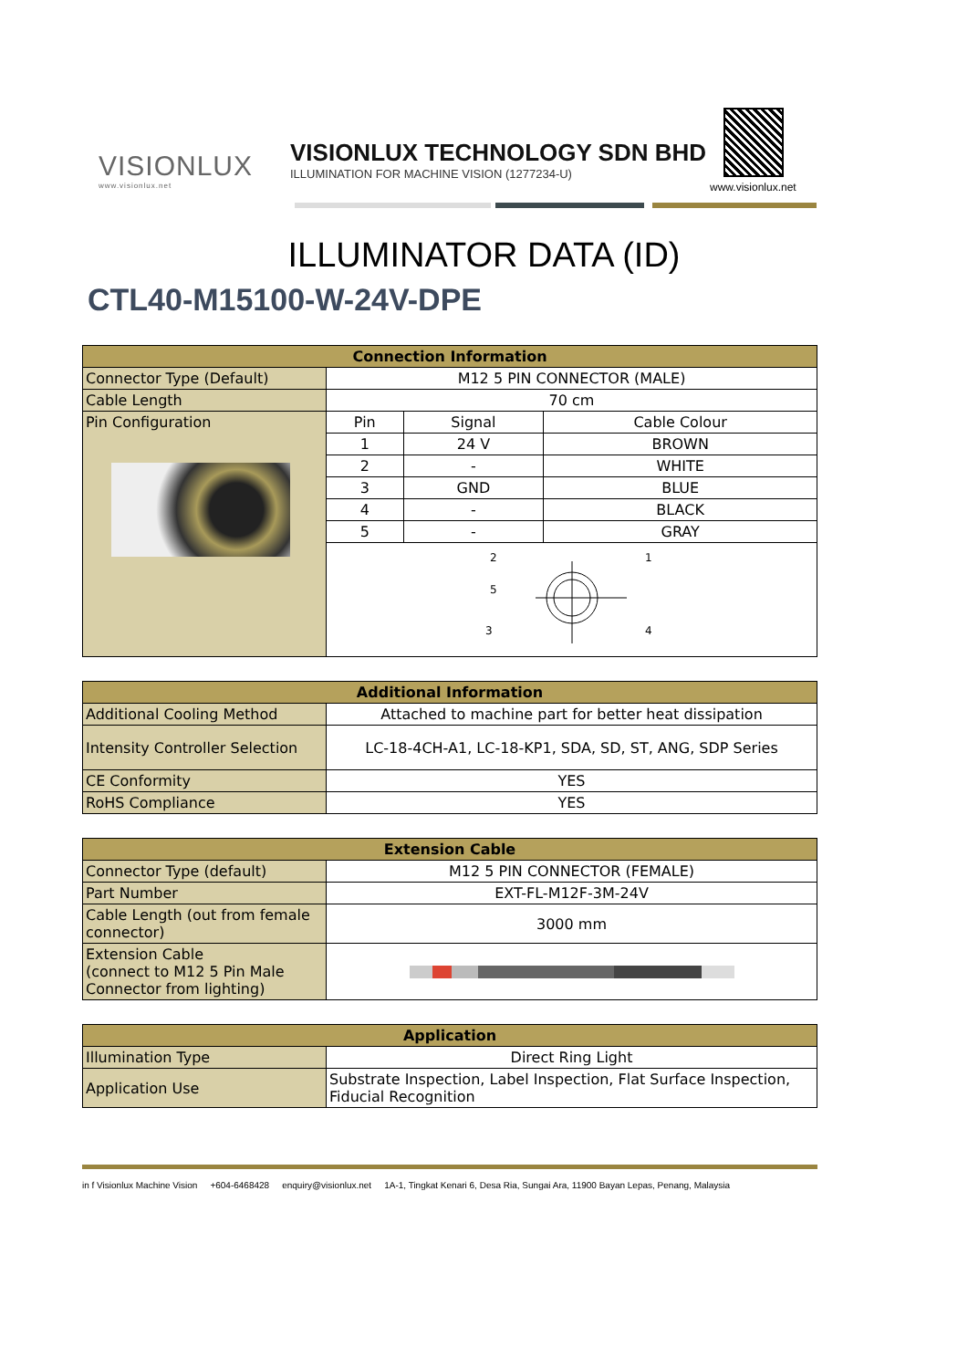VISIONLUX
www.visionlux.net
VISIONLUX TECHNOLOGY SDN BHD
ILLUMINATION FOR MACHINE VISION (1277234-U)
www.visionlux.net
ILLUMINATOR DATA (ID)
CTL40-M15100-W-24V-DPE
| Connection Information | | | |
| --- | --- | --- | --- |
| Connector Type (Default) | M12 5 PIN CONNECTOR (MALE) | | |
| Cable Length | 70 cm | | |
| Pin Configuration | Pin | Signal | Cable Colour |
| | 1 | 24 V | BROWN |
| | 2 | - | WHITE |
| | 3 | GND | BLUE |
| | 4 | - | BLACK |
| | 5 | - | GRAY |
| | 2 5 3 1 4 | | |
| Additional Information | |
| --- | --- |
| Additional Cooling Method | Attached to machine part for better heat dissipation |
| Intensity Controller Selection | LC-18-4CH-A1, LC-18-KP1, SDA, SD, ST, ANG, SDP Series |
| CE Conformity | YES |
| RoHS Compliance | YES |
| Extension Cable | |
| --- | --- |
| Connector Type (default) | M12 5 PIN CONNECTOR (FEMALE) |
| Part Number | EXT-FL-M12F-3M-24V |
| Cable Length (out from female connector) | 3000 mm |
| Extension Cable (connect to M12 5 Pin Male Connector from lighting) | |
| Application | |
| --- | --- |
| Illumination Type | Direct Ring Light |
| Application Use | Substrate Inspection, Label Inspection, Flat Surface Inspection, Fiducial Recognition |
in f Visionlux Machine Vision +604-6468428 enquiry@visionlux.net 1A-1, Tingkat Kenari 6, Desa Ria, Sungai Ara, 11900 Bayan Lepas, Penang, Malaysia